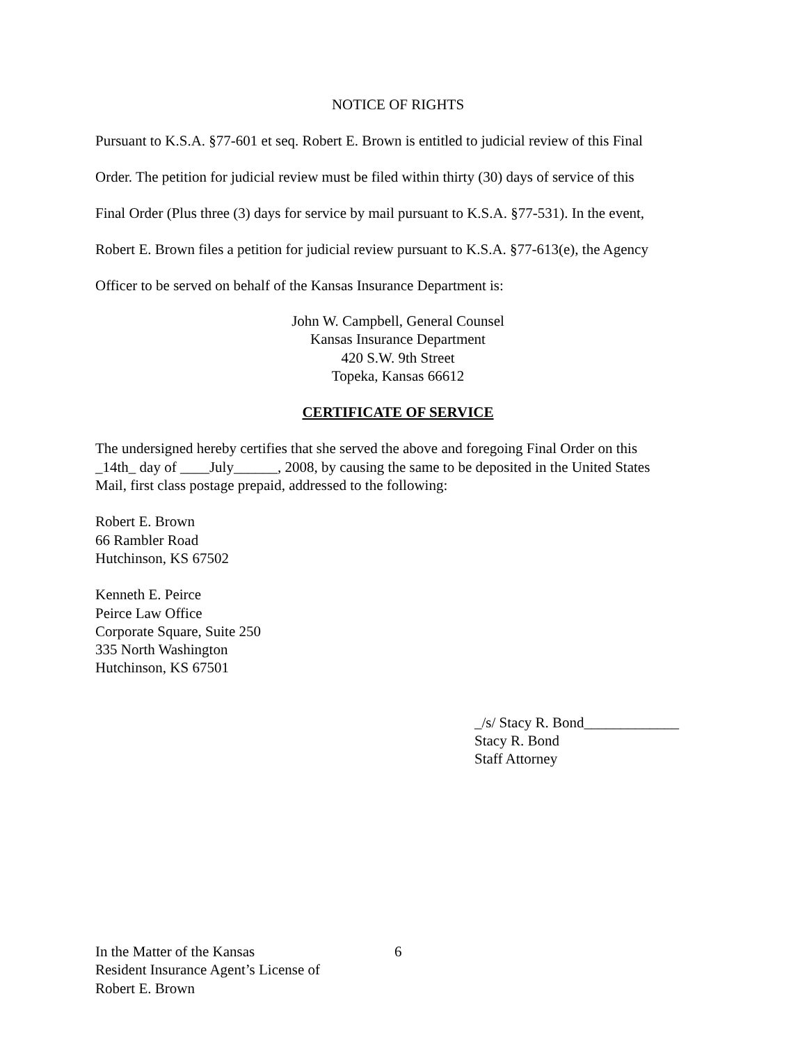NOTICE OF RIGHTS
Pursuant to K.S.A. §77-601 et seq. Robert E. Brown is entitled to judicial review of this Final
Order. The petition for judicial review must be filed within thirty (30) days of service of this
Final Order (Plus three (3) days for service by mail pursuant to K.S.A. §77-531). In the event,
Robert E. Brown files a petition for judicial review pursuant to K.S.A. §77-613(e), the Agency
Officer to be served on behalf of the Kansas Insurance Department is:
John W. Campbell, General Counsel
Kansas Insurance Department
420 S.W. 9th Street
Topeka, Kansas 66612
CERTIFICATE OF SERVICE
The undersigned hereby certifies that she served the above and foregoing Final Order on this
_14th_ day of ____July______, 2008, by causing the same to be deposited in the United States
Mail, first class postage prepaid, addressed to the following:
Robert E. Brown
66 Rambler Road
Hutchinson, KS 67502
Kenneth E. Peirce
Peirce Law Office
Corporate Square, Suite 250
335 North Washington
Hutchinson, KS 67501
_/s/ Stacy R. Bond_____________
Stacy R. Bond
Staff Attorney
In the Matter of the Kansas
Resident Insurance Agent’s License of
Robert E. Brown
6